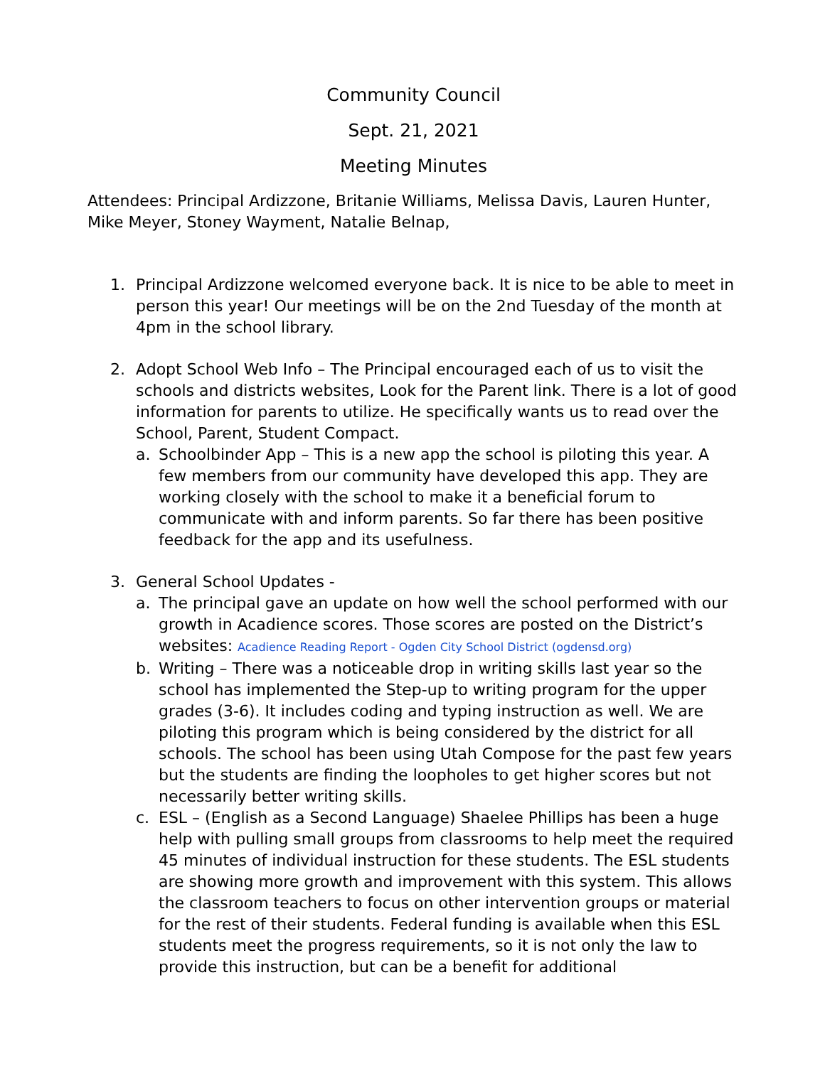Community Council
Sept. 21, 2021
Meeting Minutes
Attendees: Principal Ardizzone, Britanie Williams, Melissa Davis, Lauren Hunter, Mike Meyer, Stoney Wayment, Natalie Belnap,
1. Principal Ardizzone welcomed everyone back. It is nice to be able to meet in person this year! Our meetings will be on the 2nd Tuesday of the month at 4pm in the school library.
2. Adopt School Web Info – The Principal encouraged each of us to visit the schools and districts websites, Look for the Parent link. There is a lot of good information for parents to utilize. He specifically wants us to read over the School, Parent, Student Compact.
a. Schoolbinder App – This is a new app the school is piloting this year. A few members from our community have developed this app. They are working closely with the school to make it a beneficial forum to communicate with and inform parents. So far there has been positive feedback for the app and its usefulness.
3. General School Updates -
a. The principal gave an update on how well the school performed with our growth in Acadience scores. Those scores are posted on the District’s websites: Acadience Reading Report - Ogden City School District (ogdensd.org)
b. Writing – There was a noticeable drop in writing skills last year so the school has implemented the Step-up to writing program for the upper grades (3-6). It includes coding and typing instruction as well. We are piloting this program which is being considered by the district for all schools. The school has been using Utah Compose for the past few years but the students are finding the loopholes to get higher scores but not necessarily better writing skills.
c. ESL – (English as a Second Language) Shaelee Phillips has been a huge help with pulling small groups from classrooms to help meet the required 45 minutes of individual instruction for these students. The ESL students are showing more growth and improvement with this system. This allows the classroom teachers to focus on other intervention groups or material for the rest of their students. Federal funding is available when this ESL students meet the progress requirements, so it is not only the law to provide this instruction, but can be a benefit for additional